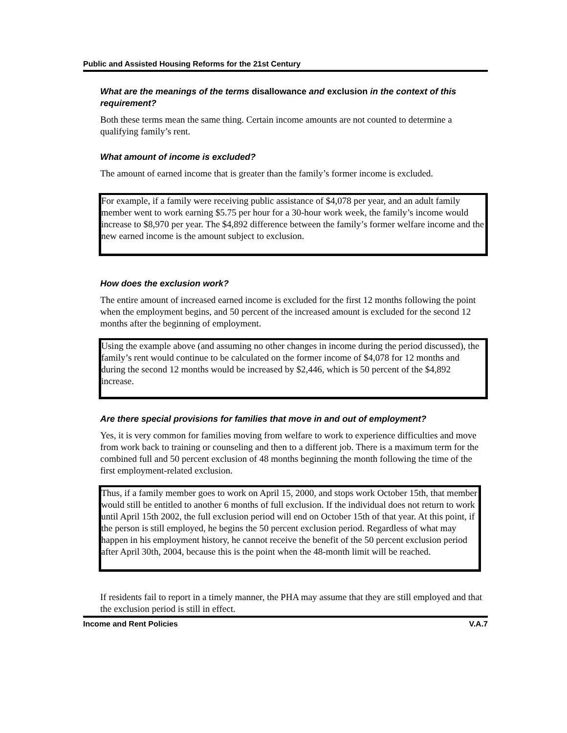Public and Assisted Housing Reforms for the 21st Century
What are the meanings of the terms disallowance and exclusion in the context of this requirement?
Both these terms mean the same thing. Certain income amounts are not counted to determine a qualifying family’s rent.
What amount of income is excluded?
The amount of earned income that is greater than the family’s former income is excluded.
For example, if a family were receiving public assistance of $4,078 per year, and an adult family member went to work earning $5.75 per hour for a 30-hour work week, the family’s income would increase to $8,970 per year. The $4,892 difference between the family’s former welfare income and the new earned income is the amount subject to exclusion.
How does the exclusion work?
The entire amount of increased earned income is excluded for the first 12 months following the point when the employment begins, and 50 percent of the increased amount is excluded for the second 12 months after the beginning of employment.
Using the example above (and assuming no other changes in income during the period discussed), the family’s rent would continue to be calculated on the former income of $4,078 for 12 months and during the second 12 months would be increased by $2,446, which is 50 percent of the $4,892 increase.
Are there special provisions for families that move in and out of employment?
Yes, it is very common for families moving from welfare to work to experience difficulties and move from work back to training or counseling and then to a different job. There is a maximum term for the combined full and 50 percent exclusion of 48 months beginning the month following the time of the first employment-related exclusion.
Thus, if a family member goes to work on April 15, 2000, and stops work October 15th, that member would still be entitled to another 6 months of full exclusion. If the individual does not return to work until April 15th 2002, the full exclusion period will end on October 15th of that year. At this point, if the person is still employed, he begins the 50 percent exclusion period. Regardless of what may happen in his employment history, he cannot receive the benefit of the 50 percent exclusion period after April 30th, 2004, because this is the point when the 48-month limit will be reached.
If residents fail to report in a timely manner, the PHA may assume that they are still employed and that the exclusion period is still in effect.
Income and Rent Policies V.A.7